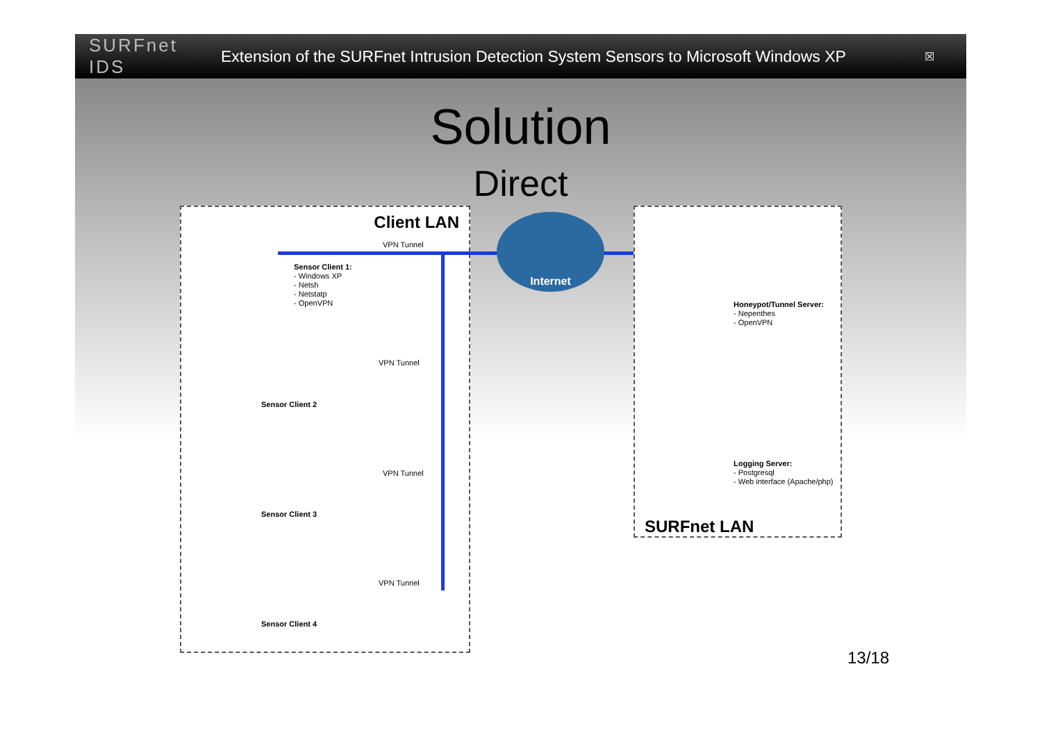SURFnet IDS
Extension of the SURFnet Intrusion Detection System Sensors to Microsoft Windows XP
☒
Solution
Direct
Client LAN
VPN Tunnel
Sensor Client 1:
- Windows XP
- Netsh
- Netstatp
- OpenVPN
VPN Tunnel
Sensor Client 2
VPN Tunnel
Sensor Client 3
VPN Tunnel
Sensor Client 4
Internet
Honeypot/Tunnel Server:
- Nepenthes
- OpenVPN
Logging Server:
- Postgresql
- Web interface (Apache/php)
SURFnet LAN
13/18